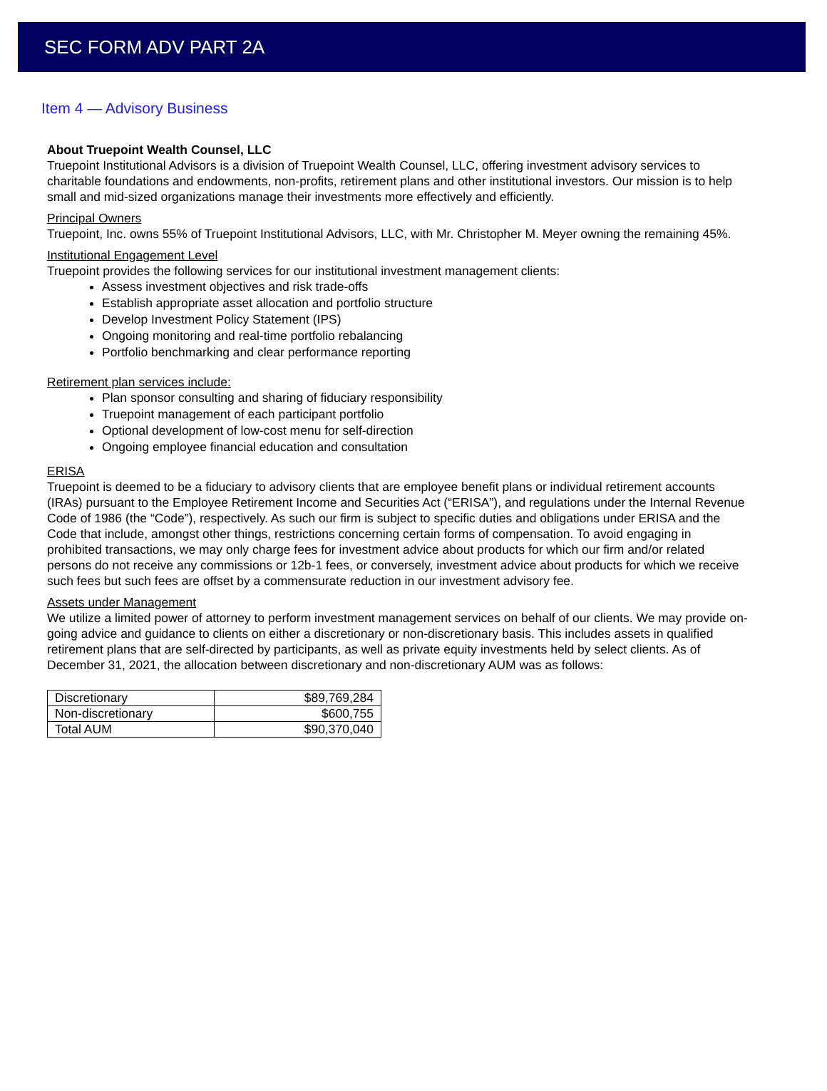SEC FORM ADV PART 2A
Item 4 — Advisory Business
About Truepoint Wealth Counsel, LLC
Truepoint Institutional Advisors is a division of Truepoint Wealth Counsel, LLC, offering investment advisory services to charitable foundations and endowments, non-profits, retirement plans and other institutional investors. Our mission is to help small and mid-sized organizations manage their investments more effectively and efficiently.
Principal Owners
Truepoint, Inc. owns 55% of Truepoint Institutional Advisors, LLC, with Mr. Christopher M. Meyer owning the remaining 45%.
Institutional Engagement Level
Truepoint provides the following services for our institutional investment management clients:
Assess investment objectives and risk trade-offs
Establish appropriate asset allocation and portfolio structure
Develop Investment Policy Statement (IPS)
Ongoing monitoring and real-time portfolio rebalancing
Portfolio benchmarking and clear performance reporting
Retirement plan services include:
Plan sponsor consulting and sharing of fiduciary responsibility
Truepoint management of each participant portfolio
Optional development of low-cost menu for self-direction
Ongoing employee financial education and consultation
ERISA
Truepoint is deemed to be a fiduciary to advisory clients that are employee benefit plans or individual retirement accounts (IRAs) pursuant to the Employee Retirement Income and Securities Act (“ERISA”), and regulations under the Internal Revenue Code of 1986 (the “Code”), respectively. As such our firm is subject to specific duties and obligations under ERISA and the Code that include, amongst other things, restrictions concerning certain forms of compensation. To avoid engaging in prohibited transactions, we may only charge fees for investment advice about products for which our firm and/or related persons do not receive any commissions or 12b-1 fees, or conversely, investment advice about products for which we receive such fees but such fees are offset by a commensurate reduction in our investment advisory fee.
Assets under Management
We utilize a limited power of attorney to perform investment management services on behalf of our clients. We may provide on-going advice and guidance to clients on either a discretionary or non-discretionary basis. This includes assets in qualified retirement plans that are self-directed by participants, as well as private equity investments held by select clients. As of December 31, 2021, the allocation between discretionary and non-discretionary AUM was as follows:
| Discretionary | $89,769,284 |
| Non-discretionary | $600,755 |
| Total AUM | $90,370,040 |